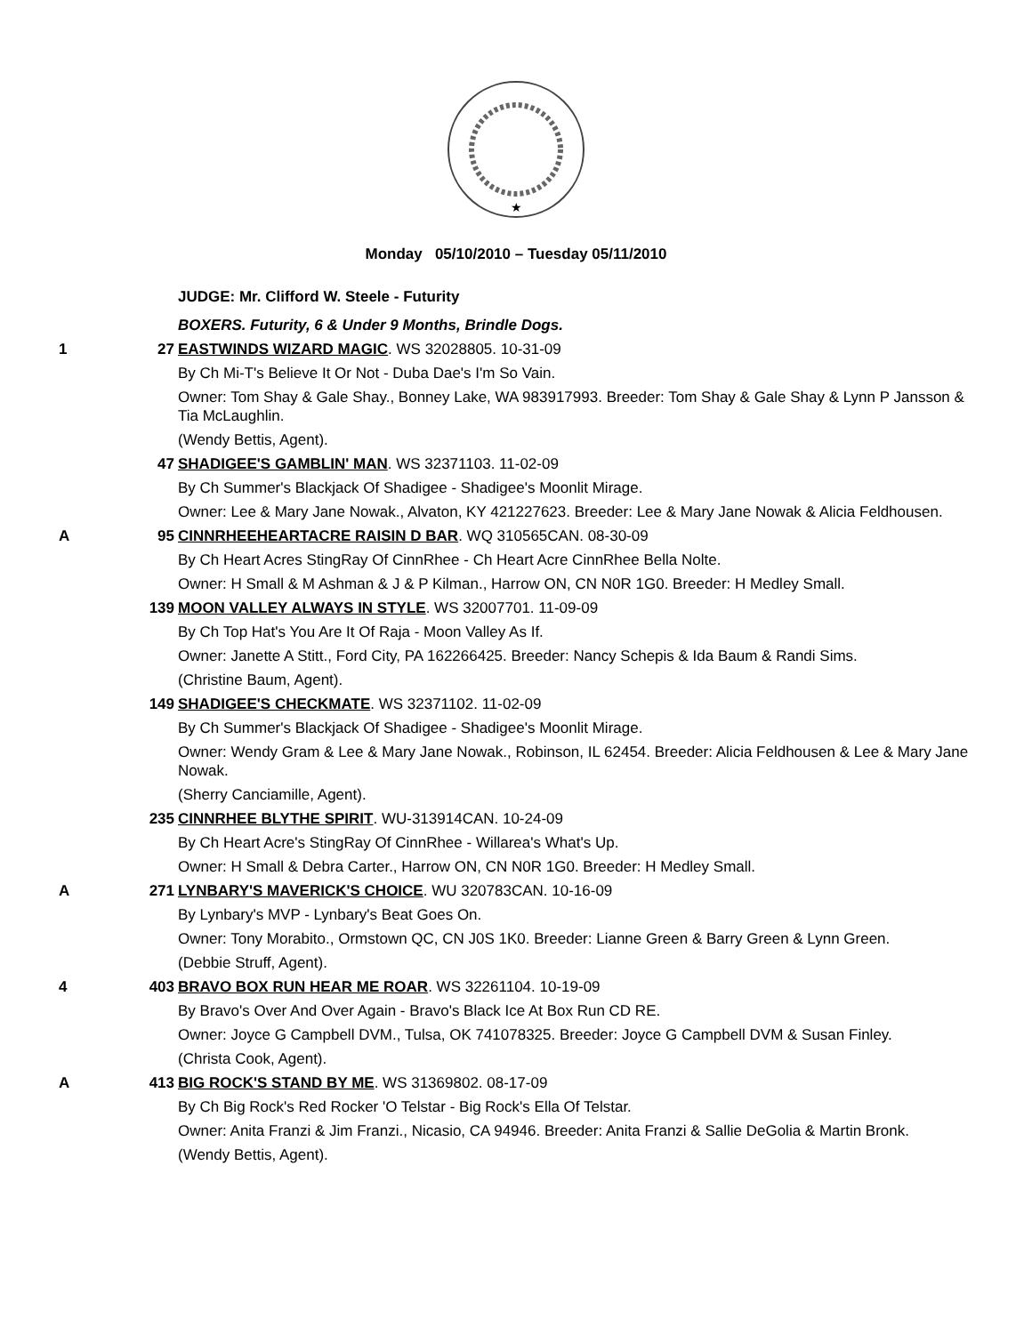★
Monday 05/10/2010 – Tuesday 05/11/2010
JUDGE: Mr. Clifford W. Steele - Futurity
BOXERS. Futurity, 6 & Under 9 Months, Brindle Dogs.
1 27 EASTWINDS WIZARD MAGIC. WS 32028805. 10-31-09
By Ch Mi-T's Believe It Or Not - Duba Dae's I'm So Vain.
Owner: Tom Shay & Gale Shay., Bonney Lake, WA 983917993. Breeder: Tom Shay & Gale Shay & Lynn P Jansson & Tia McLaughlin.
(Wendy Bettis, Agent).
47 SHADIGEE'S GAMBLIN' MAN. WS 32371103. 11-02-09
By Ch Summer's Blackjack Of Shadigee - Shadigee's Moonlit Mirage.
Owner: Lee & Mary Jane Nowak., Alvaton, KY 421227623. Breeder: Lee & Mary Jane Nowak & Alicia Feldhousen.
A 95 CINNRHEEHEARTACRE RAISIN D BAR. WQ 310565CAN. 08-30-09
By Ch Heart Acres StingRay Of CinnRhee - Ch Heart Acre CinnRhee Bella Nolte.
Owner: H Small & M Ashman & J & P Kilman., Harrow ON, CN N0R 1G0. Breeder: H Medley Small.
139 MOON VALLEY ALWAYS IN STYLE. WS 32007701. 11-09-09
By Ch Top Hat's You Are It Of Raja - Moon Valley As If.
Owner: Janette A Stitt., Ford City, PA 162266425. Breeder: Nancy Schepis & Ida Baum & Randi Sims.
(Christine Baum, Agent).
149 SHADIGEE'S CHECKMATE. WS 32371102. 11-02-09
By Ch Summer's Blackjack Of Shadigee - Shadigee's Moonlit Mirage.
Owner: Wendy Gram & Lee & Mary Jane Nowak., Robinson, IL 62454. Breeder: Alicia Feldhousen & Lee & Mary Jane Nowak.
(Sherry Canciamille, Agent).
235 CINNRHEE BLYTHE SPIRIT. WU-313914CAN. 10-24-09
By Ch Heart Acre's StingRay Of CinnRhee - Willarea's What's Up.
Owner: H Small & Debra Carter., Harrow ON, CN N0R 1G0. Breeder: H Medley Small.
A 271 LYNBARY'S MAVERICK'S CHOICE. WU 320783CAN. 10-16-09
By Lynbary's MVP - Lynbary's Beat Goes On.
Owner: Tony Morabito., Ormstown QC, CN J0S 1K0. Breeder: Lianne Green & Barry Green & Lynn Green.
(Debbie Struff, Agent).
4 403 BRAVO BOX RUN HEAR ME ROAR. WS 32261104. 10-19-09
By Bravo's Over And Over Again - Bravo's Black Ice At Box Run CD RE.
Owner: Joyce G Campbell DVM., Tulsa, OK 741078325. Breeder: Joyce G Campbell DVM & Susan Finley.
(Christa Cook, Agent).
A 413 BIG ROCK'S STAND BY ME. WS 31369802. 08-17-09
By Ch Big Rock's Red Rocker 'O Telstar - Big Rock's Ella Of Telstar.
Owner: Anita Franzi & Jim Franzi., Nicasio, CA 94946. Breeder: Anita Franzi & Sallie DeGolia & Martin Bronk.
(Wendy Bettis, Agent).